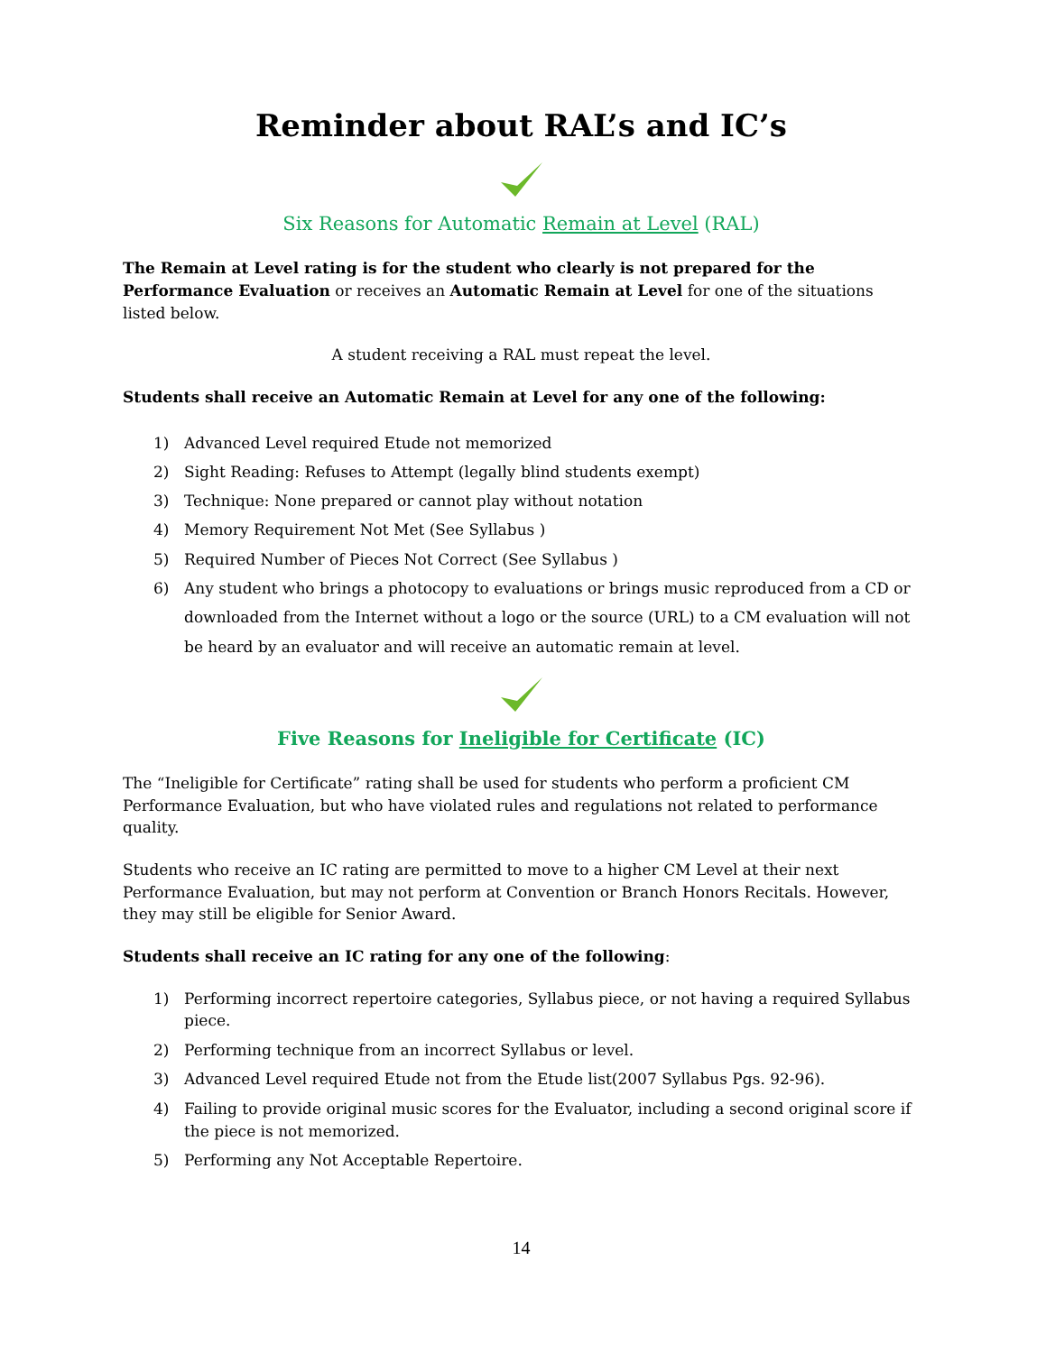Reminder about RAL’s and IC’s
Six Reasons for Automatic Remain at Level (RAL)
The Remain at Level rating is for the student who clearly is not prepared for the Performance Evaluation or receives an Automatic Remain at Level for one of the situations listed below.
A student receiving a RAL must repeat the level.
Students shall receive an Automatic Remain at Level for any one of the following:
1) Advanced Level required Etude not memorized
2) Sight Reading: Refuses to Attempt (legally blind students exempt)
3) Technique: None prepared or cannot play without notation
4) Memory Requirement Not Met (See Syllabus )
5) Required Number of Pieces Not Correct (See Syllabus )
6) Any student who brings a photocopy to evaluations or brings music reproduced from a CD or downloaded from the Internet without a logo or the source (URL) to a CM evaluation will not be heard by an evaluator and will receive an automatic remain at level.
Five Reasons for Ineligible for Certificate (IC)
The “Ineligible for Certificate” rating shall be used for students who perform a proficient CM Performance Evaluation, but who have violated rules and regulations not related to performance quality.
Students who receive an IC rating are permitted to move to a higher CM Level at their next Performance Evaluation, but may not perform at Convention or Branch Honors Recitals. However, they may still be eligible for Senior Award.
Students shall receive an IC rating for any one of the following:
1) Performing incorrect repertoire categories, Syllabus piece, or not having a required Syllabus piece.
2) Performing technique from an incorrect Syllabus or level.
3) Advanced Level required Etude not from the Etude list(2007 Syllabus Pgs. 92-96).
4) Failing to provide original music scores for the Evaluator, including a second original score if the piece is not memorized.
5) Performing any Not Acceptable Repertoire.
14